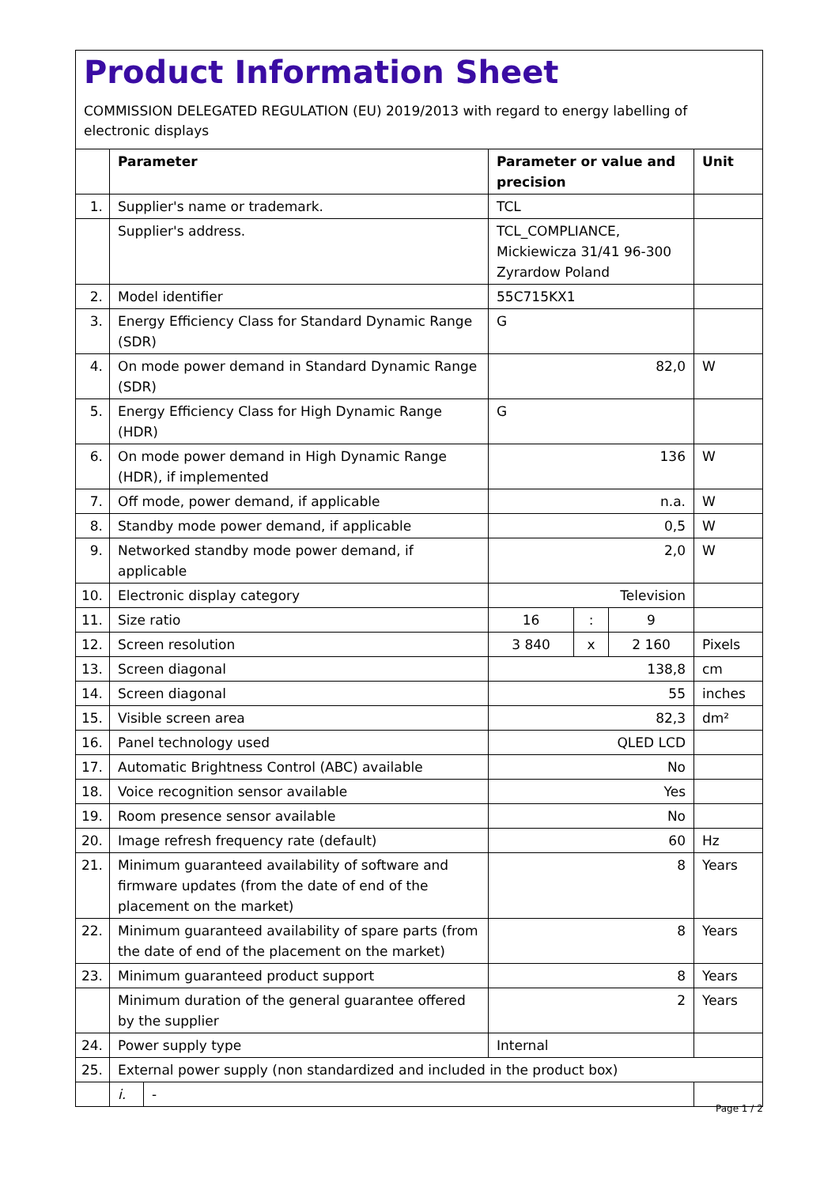Product Information Sheet
COMMISSION DELEGATED REGULATION (EU) 2019/2013 with regard to energy labelling of electronic displays
| | Parameter | | Parameter or value and precision | | | Unit |
| --- | --- | --- | --- | --- | --- | --- |
| 1. | Supplier's name or trademark. | | TCL | | | |
| | Supplier's address. | | TCL_COMPLIANCE, Mickiewicza 31/41 96-300 Zyrardow Poland | | | |
| 2. | Model identifier | | 55C715KX1 | | | |
| 3. | Energy Efficiency Class for Standard Dynamic Range (SDR) | | G | | | |
| 4. | On mode power demand in Standard Dynamic Range (SDR) | | 82,0 | | | W |
| 5. | Energy Efficiency Class for High Dynamic Range (HDR) | | G | | | |
| 6. | On mode power demand in High Dynamic Range (HDR), if implemented | | 136 | | | W |
| 7. | Off mode, power demand, if applicable | | n.a. | | | W |
| 8. | Standby mode power demand, if applicable | | 0,5 | | | W |
| 9. | Networked standby mode power demand, if applicable | | 2,0 | | | W |
| 10. | Electronic display category | | Television | | | |
| 11. | Size ratio | | 16 | : | 9 | |
| 12. | Screen resolution | | 3 840 | x | 2 160 | Pixels |
| 13. | Screen diagonal | | 138,8 | | | cm |
| 14. | Screen diagonal | | 55 | | | inches |
| 15. | Visible screen area | | 82,3 | | | dm² |
| 16. | Panel technology used | | QLED LCD | | | |
| 17. | Automatic Brightness Control (ABC) available | | No | | | |
| 18. | Voice recognition sensor available | | Yes | | | |
| 19. | Room presence sensor available | | No | | | |
| 20. | Image refresh frequency rate (default) | | 60 | | | Hz |
| 21. | Minimum guaranteed availability of software and firmware updates (from the date of end of the placement on the market) | | 8 | | | Years |
| 22. | Minimum guaranteed availability of spare parts (from the date of end of the placement on the market) | | 8 | | | Years |
| 23. | Minimum guaranteed product support | | 8 | | | Years |
| | Minimum duration of the general guarantee offered by the supplier | | 2 | | | Years |
| 24. | Power supply type | | Internal | | | |
| 25. | External power supply (non standardized and included in the product box) | | | | | |
| | i. | - | | | | |
Page 1 / 2